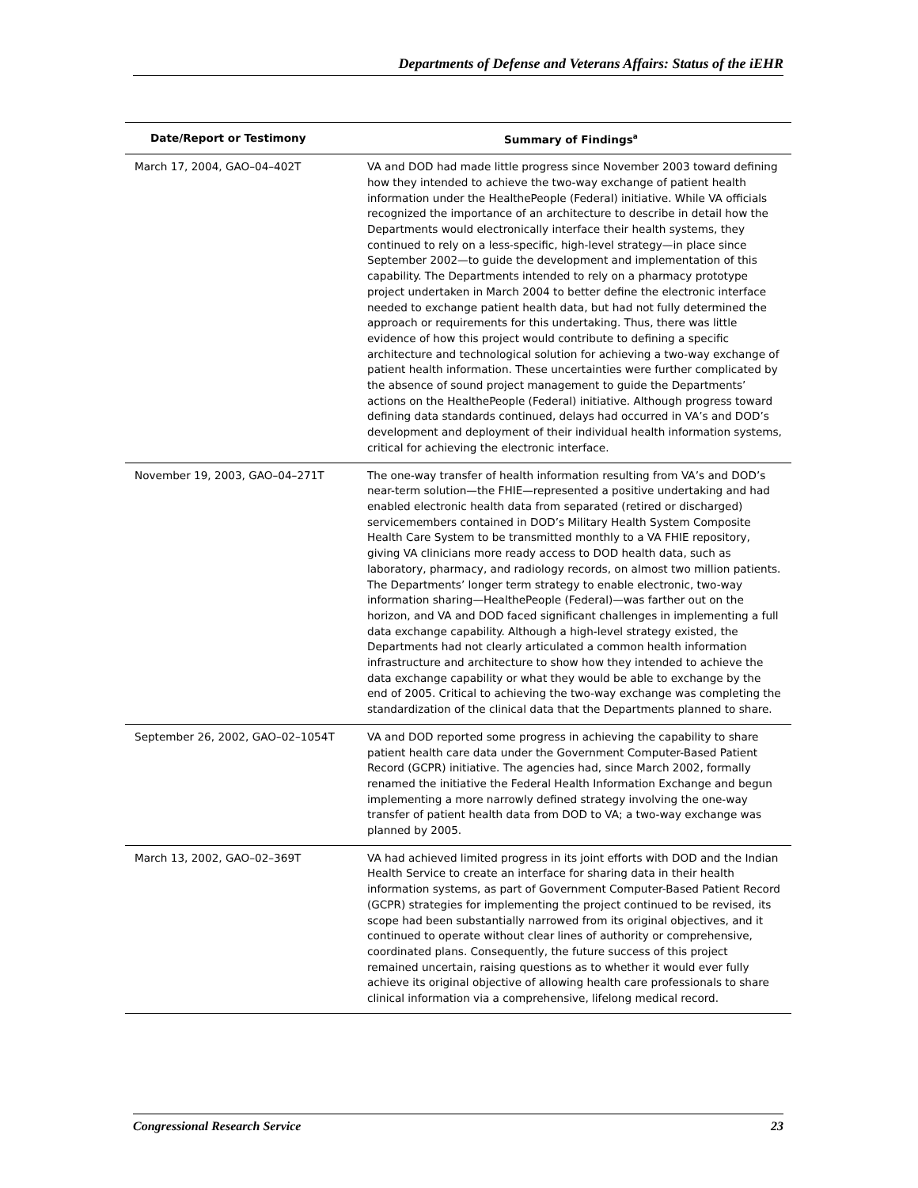Departments of Defense and Veterans Affairs: Status of the iEHR
| Date/Report or Testimony | Summary of Findings<sup>a</sup> |
| --- | --- |
| March 17, 2004, GAO–04–402T | VA and DOD had made little progress since November 2003 toward defining how they intended to achieve the two-way exchange of patient health information under the HealthePeople (Federal) initiative. While VA officials recognized the importance of an architecture to describe in detail how the Departments would electronically interface their health systems, they continued to rely on a less-specific, high-level strategy—in place since September 2002—to guide the development and implementation of this capability. The Departments intended to rely on a pharmacy prototype project undertaken in March 2004 to better define the electronic interface needed to exchange patient health data, but had not fully determined the approach or requirements for this undertaking. Thus, there was little evidence of how this project would contribute to defining a specific architecture and technological solution for achieving a two-way exchange of patient health information. These uncertainties were further complicated by the absence of sound project management to guide the Departments’ actions on the HealthePeople (Federal) initiative. Although progress toward defining data standards continued, delays had occurred in VA’s and DOD’s development and deployment of their individual health information systems, critical for achieving the electronic interface. |
| November 19, 2003, GAO–04–271T | The one-way transfer of health information resulting from VA’s and DOD’s near-term solution—the FHIE—represented a positive undertaking and had enabled electronic health data from separated (retired or discharged) servicemembers contained in DOD’s Military Health System Composite Health Care System to be transmitted monthly to a VA FHIE repository, giving VA clinicians more ready access to DOD health data, such as laboratory, pharmacy, and radiology records, on almost two million patients. The Departments’ longer term strategy to enable electronic, two-way information sharing—HealthePeople (Federal)—was farther out on the horizon, and VA and DOD faced significant challenges in implementing a full data exchange capability. Although a high-level strategy existed, the Departments had not clearly articulated a common health information infrastructure and architecture to show how they intended to achieve the data exchange capability or what they would be able to exchange by the end of 2005. Critical to achieving the two-way exchange was completing the standardization of the clinical data that the Departments planned to share. |
| September 26, 2002, GAO–02–1054T | VA and DOD reported some progress in achieving the capability to share patient health care data under the Government Computer-Based Patient Record (GCPR) initiative. The agencies had, since March 2002, formally renamed the initiative the Federal Health Information Exchange and begun implementing a more narrowly defined strategy involving the one-way transfer of patient health data from DOD to VA; a two-way exchange was planned by 2005. |
| March 13, 2002, GAO–02–369T | VA had achieved limited progress in its joint efforts with DOD and the Indian Health Service to create an interface for sharing data in their health information systems, as part of Government Computer-Based Patient Record (GCPR) strategies for implementing the project continued to be revised, its scope had been substantially narrowed from its original objectives, and it continued to operate without clear lines of authority or comprehensive, coordinated plans. Consequently, the future success of this project remained uncertain, raising questions as to whether it would ever fully achieve its original objective of allowing health care professionals to share clinical information via a comprehensive, lifelong medical record. |
Congressional Research Service 23